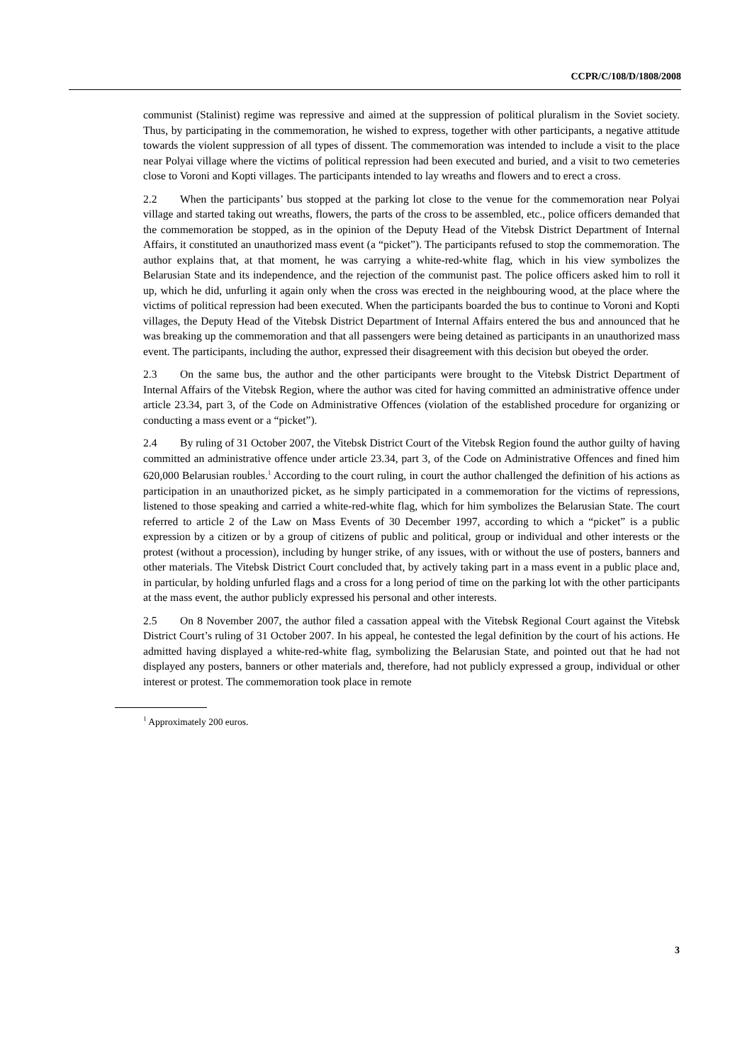CCPR/C/108/D/1808/2008
communist (Stalinist) regime was repressive and aimed at the suppression of political pluralism in the Soviet society. Thus, by participating in the commemoration, he wished to express, together with other participants, a negative attitude towards the violent suppression of all types of dissent. The commemoration was intended to include a visit to the place near Polyai village where the victims of political repression had been executed and buried, and a visit to two cemeteries close to Voroni and Kopti villages. The participants intended to lay wreaths and flowers and to erect a cross.
2.2 When the participants’ bus stopped at the parking lot close to the venue for the commemoration near Polyai village and started taking out wreaths, flowers, the parts of the cross to be assembled, etc., police officers demanded that the commemoration be stopped, as in the opinion of the Deputy Head of the Vitebsk District Department of Internal Affairs, it constituted an unauthorized mass event (a “picket”). The participants refused to stop the commemoration. The author explains that, at that moment, he was carrying a white-red-white flag, which in his view symbolizes the Belarusian State and its independence, and the rejection of the communist past. The police officers asked him to roll it up, which he did, unfurling it again only when the cross was erected in the neighbouring wood, at the place where the victims of political repression had been executed. When the participants boarded the bus to continue to Voroni and Kopti villages, the Deputy Head of the Vitebsk District Department of Internal Affairs entered the bus and announced that he was breaking up the commemoration and that all passengers were being detained as participants in an unauthorized mass event. The participants, including the author, expressed their disagreement with this decision but obeyed the order.
2.3 On the same bus, the author and the other participants were brought to the Vitebsk District Department of Internal Affairs of the Vitebsk Region, where the author was cited for having committed an administrative offence under article 23.34, part 3, of the Code on Administrative Offences (violation of the established procedure for organizing or conducting a mass event or a “picket”).
2.4 By ruling of 31 October 2007, the Vitebsk District Court of the Vitebsk Region found the author guilty of having committed an administrative offence under article 23.34, part 3, of the Code on Administrative Offences and fined him 620,000 Belarusian roubles.<sup>1</sup> According to the court ruling, in court the author challenged the definition of his actions as participation in an unauthorized picket, as he simply participated in a commemoration for the victims of repressions, listened to those speaking and carried a white-red-white flag, which for him symbolizes the Belarusian State. The court referred to article 2 of the Law on Mass Events of 30 December 1997, according to which a “picket” is a public expression by a citizen or by a group of citizens of public and political, group or individual and other interests or the protest (without a procession), including by hunger strike, of any issues, with or without the use of posters, banners and other materials. The Vitebsk District Court concluded that, by actively taking part in a mass event in a public place and, in particular, by holding unfurled flags and a cross for a long period of time on the parking lot with the other participants at the mass event, the author publicly expressed his personal and other interests.
2.5 On 8 November 2007, the author filed a cassation appeal with the Vitebsk Regional Court against the Vitebsk District Court’s ruling of 31 October 2007. In his appeal, he contested the legal definition by the court of his actions. He admitted having displayed a white-red-white flag, symbolizing the Belarusian State, and pointed out that he had not displayed any posters, banners or other materials and, therefore, had not publicly expressed a group, individual or other interest or protest. The commemoration took place in remote
<sup>1</sup> Approximately 200 euros.
3